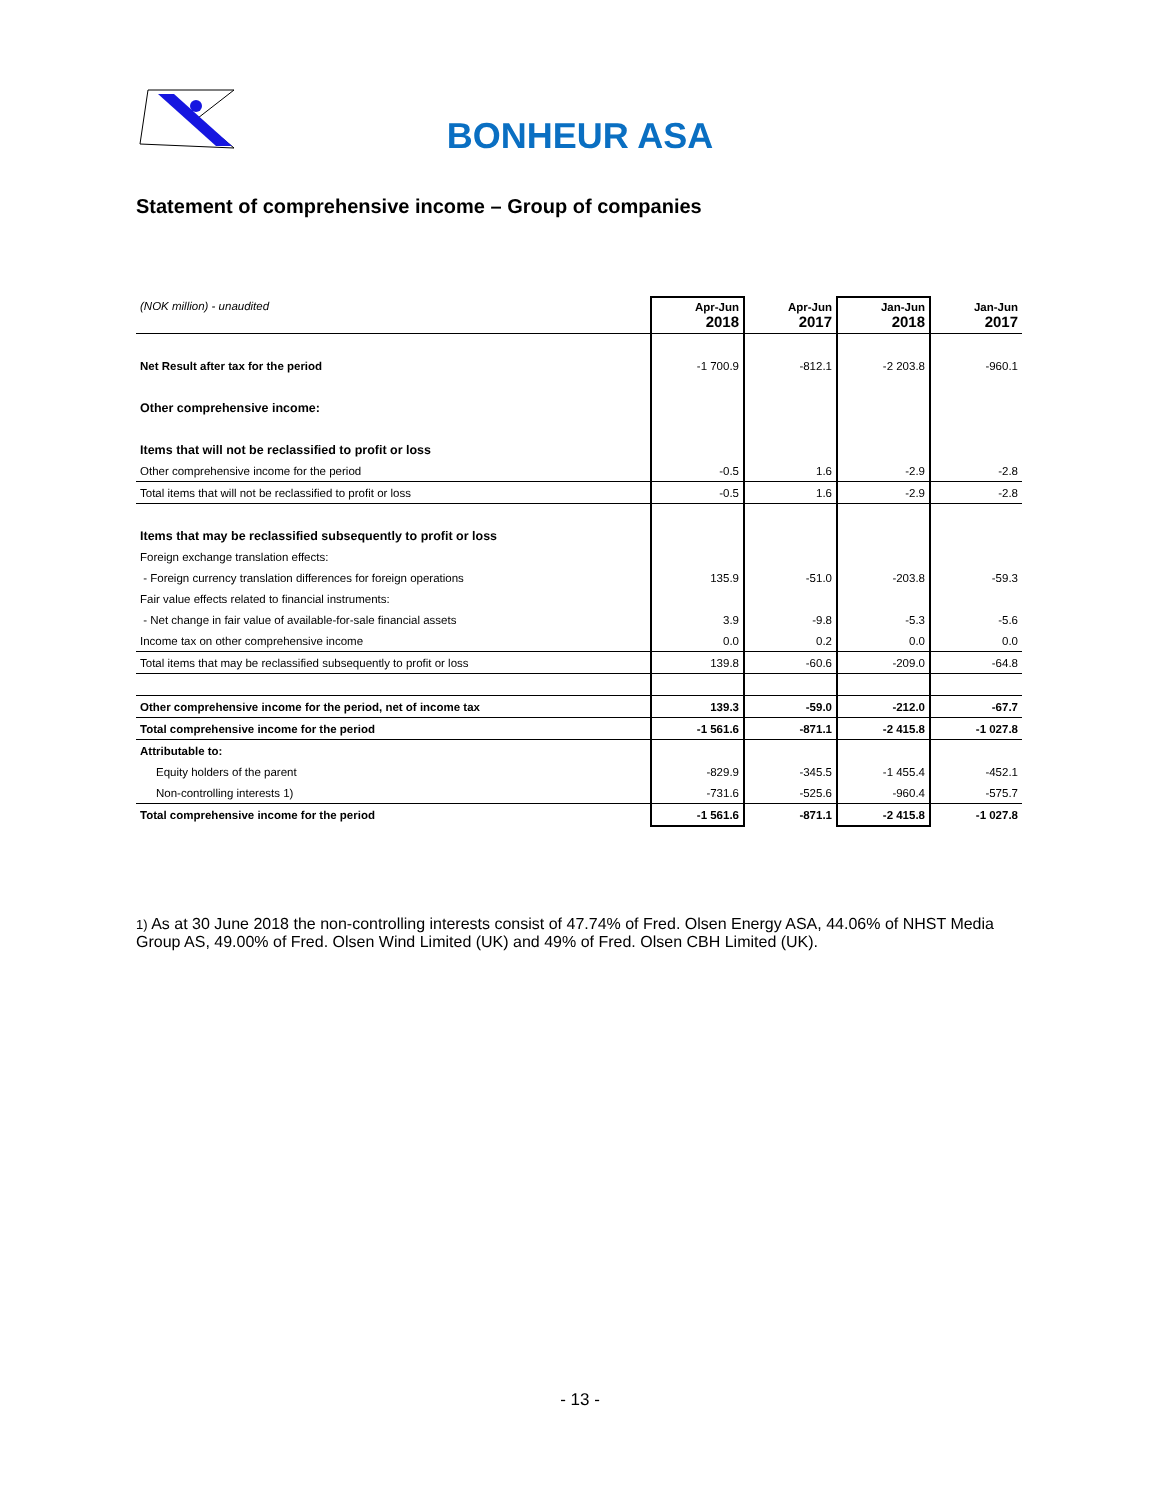BONHEUR ASA
Statement of comprehensive income – Group of companies
| (NOK million) - unaudited | Apr-Jun 2018 | Apr-Jun 2017 | Jan-Jun 2018 | Jan-Jun 2017 |
| Net Result after tax for the period | -1 700.9 | -812.1 | -2 203.8 | -960.1 |
| Other comprehensive income: | | | | |
| Items that will not be reclassified to profit or loss | | | | |
| Other comprehensive income for the period | -0.5 | 1.6 | -2.9 | -2.8 |
| Total items that will not be reclassified to profit or loss | -0.5 | 1.6 | -2.9 | -2.8 |
| Items that may be reclassified subsequently to profit or loss | | | | |
| Foreign exchange translation effects: | | | | |
| - Foreign currency translation differences for foreign operations | 135.9 | -51.0 | -203.8 | -59.3 |
| Fair value effects related to financial instruments: | | | | |
| - Net change in fair value of available-for-sale financial assets | 3.9 | -9.8 | -5.3 | -5.6 |
| Income tax on other comprehensive income | 0.0 | 0.2 | 0.0 | 0.0 |
| Total items that may be reclassified subsequently to profit or loss | 139.8 | -60.6 | -209.0 | -64.8 |
| Other comprehensive income for the period, net of income tax | 139.3 | -59.0 | -212.0 | -67.7 |
| Total comprehensive income for the period | -1 561.6 | -871.1 | -2 415.8 | -1 027.8 |
| Attributable to: | | | | |
| Equity holders of the parent | -829.9 | -345.5 | -1 455.4 | -452.1 |
| Non-controlling interests 1) | -731.6 | -525.6 | -960.4 | -575.7 |
| Total comprehensive income for the period | -1 561.6 | -871.1 | -2 415.8 | -1 027.8 |
1) As at 30 June 2018 the non-controlling interests consist of 47.74% of Fred. Olsen Energy ASA, 44.06% of NHST Media Group AS, 49.00% of Fred. Olsen Wind Limited (UK) and 49% of Fred. Olsen CBH Limited (UK).
- 13 -